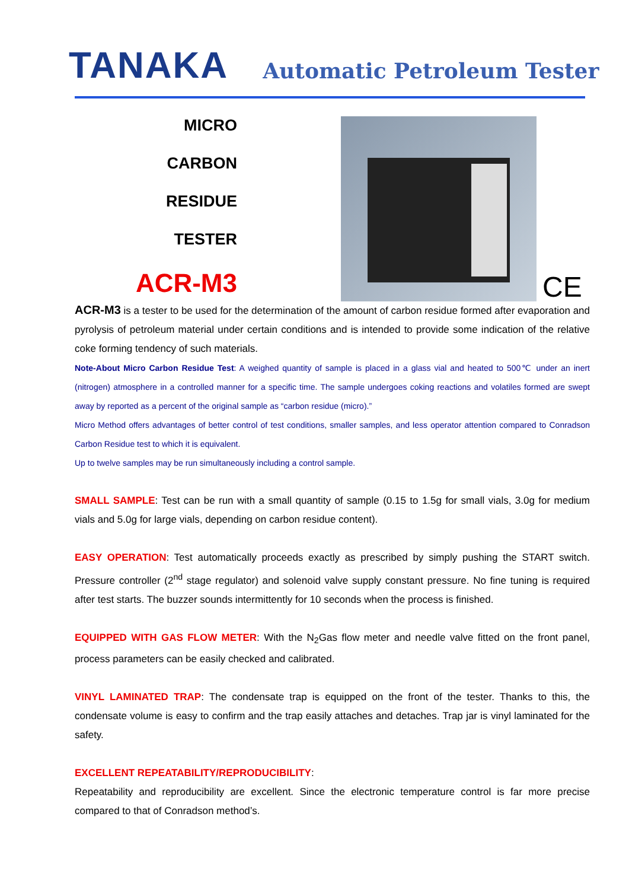TANAKA
Automatic Petroleum Tester
MICRO
CARBON
RESIDUE
TESTER
ACR-M3
CE
ACR-M3 is a tester to be used for the determination of the amount of carbon residue formed after evaporation and pyrolysis of petroleum material under certain conditions and is intended to provide some indication of the relative coke forming tendency of such materials.
Note-About Micro Carbon Residue Test: A weighed quantity of sample is placed in a glass vial and heated to 500℃ under an inert (nitrogen) atmosphere in a controlled manner for a specific time. The sample undergoes coking reactions and volatiles formed are swept away by reported as a percent of the original sample as “carbon residue (micro).”
Micro Method offers advantages of better control of test conditions, smaller samples, and less operator attention compared to Conradson Carbon Residue test to which it is equivalent.
Up to twelve samples may be run simultaneously including a control sample.
SMALL SAMPLE: Test can be run with a small quantity of sample (0.15 to 1.5g for small vials, 3.0g for medium vials and 5.0g for large vials, depending on carbon residue content).
EASY OPERATION: Test automatically proceeds exactly as prescribed by simply pushing the START switch. Pressure controller (2<sup>nd</sup> stage regulator) and solenoid valve supply constant pressure. No fine tuning is required after test starts. The buzzer sounds intermittently for 10 seconds when the process is finished.
EQUIPPED WITH GAS FLOW METER: With the N<sub>2</sub>Gas flow meter and needle valve fitted on the front panel, process parameters can be easily checked and calibrated.
VINYL LAMINATED TRAP: The condensate trap is equipped on the front of the tester. Thanks to this, the condensate volume is easy to confirm and the trap easily attaches and detaches. Trap jar is vinyl laminated for the safety.
EXCELLENT REPEATABILITY/REPRODUCIBILITY:
Repeatability and reproducibility are excellent. Since the electronic temperature control is far more precise compared to that of Conradson method’s.